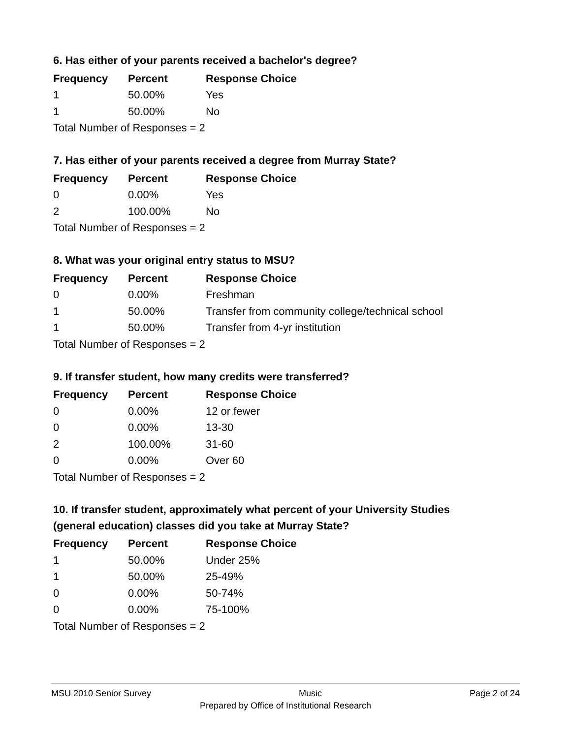6. Has either of your parents received a bachelor's degree?
| Frequency | Percent | Response Choice |
| --- | --- | --- |
| 1 | 50.00% | Yes |
| 1 | 50.00% | No |
| Total Number of Responses = 2 | | |
7. Has either of your parents received a degree from Murray State?
| Frequency | Percent | Response Choice |
| --- | --- | --- |
| 0 | 0.00% | Yes |
| 2 | 100.00% | No |
| Total Number of Responses = 2 | | |
8. What was your original entry status to MSU?
| Frequency | Percent | Response Choice |
| --- | --- | --- |
| 0 | 0.00% | Freshman |
| 1 | 50.00% | Transfer from community college/technical school |
| 1 | 50.00% | Transfer from 4-yr institution |
| Total Number of Responses = 2 | | |
9. If transfer student, how many credits were transferred?
| Frequency | Percent | Response Choice |
| --- | --- | --- |
| 0 | 0.00% | 12 or fewer |
| 0 | 0.00% | 13-30 |
| 2 | 100.00% | 31-60 |
| 0 | 0.00% | Over 60 |
| Total Number of Responses = 2 | | |
10. If transfer student, approximately what percent of your University Studies (general education) classes did you take at Murray State?
| Frequency | Percent | Response Choice |
| --- | --- | --- |
| 1 | 50.00% | Under 25% |
| 1 | 50.00% | 25-49% |
| 0 | 0.00% | 50-74% |
| 0 | 0.00% | 75-100% |
| Total Number of Responses = 2 | | |
MSU 2010 Senior Survey Music Page 2 of 24
Prepared by Office of Institutional Research